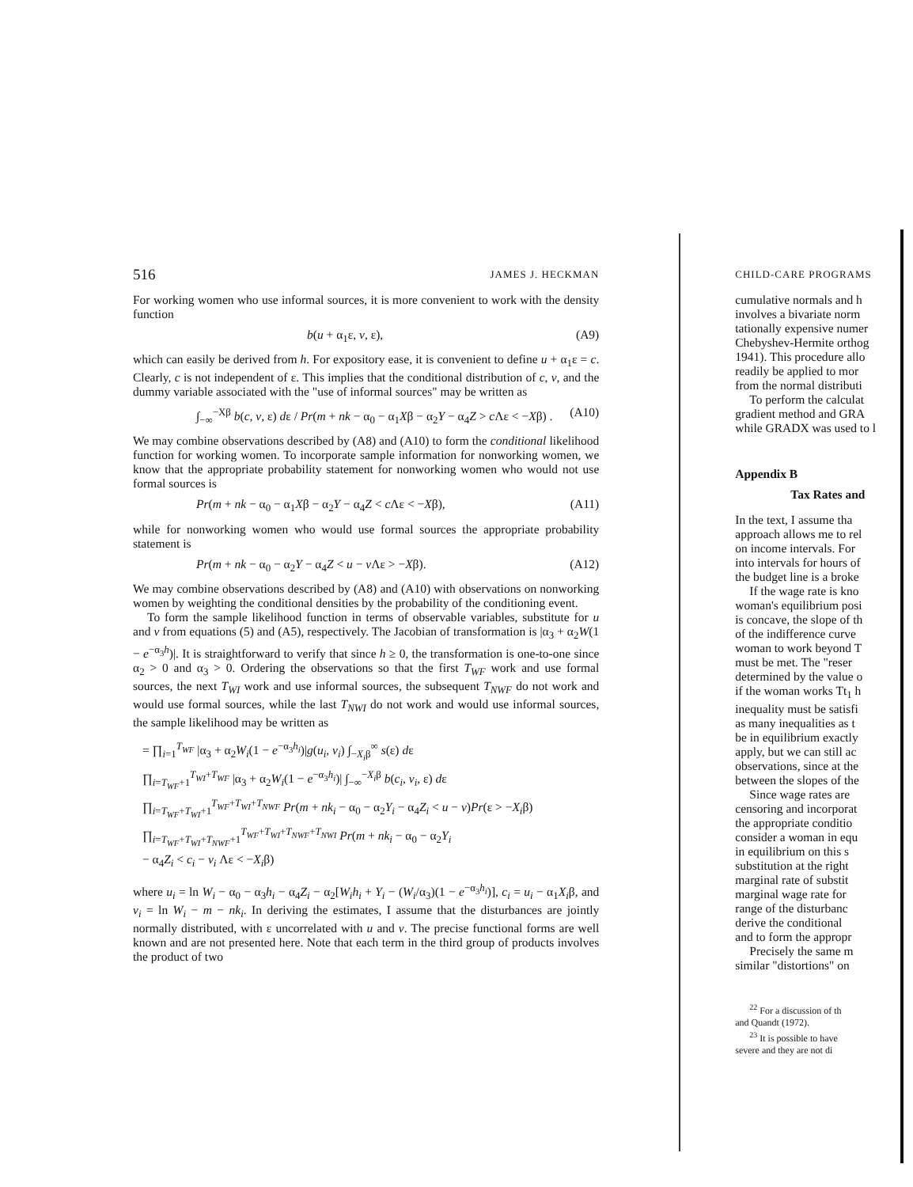516 JAMES J. HECKMAN
For working women who use informal sources, it is more convenient to work with the density function
b(u + α<sub>1</sub>ε, v, ε), (A9)
which can easily be derived from h. For expository ease, it is convenient to define u + α<sub>1</sub>ε = c. Clearly, c is not independent of ε. This implies that the conditional distribution of c, v, and the dummy variable associated with the "use of informal sources" may be written as
∫<sub>−∞</sub><sup>−Xβ</sup> b(c, v, ε) dε / Pr(m + nk − α<sub>0</sub> − α<sub>1</sub>Xβ − α<sub>2</sub>Y − α<sub>4</sub>Z > c Λε < −Xβ) . (A10)
We may combine observations described by (A8) and (A10) to form the conditional likelihood function for working women. To incorporate sample information for nonworking women, we know that the appropriate probability statement for nonworking women who would not use formal sources is
Pr(m + nk − α<sub>0</sub> − α<sub>1</sub>Xβ − α<sub>2</sub>Y − α<sub>4</sub>Z < c Λε < −Xβ), (A11)
while for nonworking women who would use formal sources the appropriate probability statement is
Pr(m + nk − α<sub>0</sub> − α<sub>2</sub>Y − α<sub>4</sub>Z < u − v Λε > −Xβ). (A12)
We may combine observations described by (A8) and (A10) with observations on nonworking women by weighting the conditional densities by the probability of the conditioning event.
To form the sample likelihood function in terms of observable variables, substitute for u and v from equations (5) and (A5), respectively. The Jacobian of transformation is |α<sub>3</sub> + α<sub>2</sub>W(1 − e<sup>−α<sub>3</sub>h</sup>)|. It is straightforward to verify that since h ≥ 0, the transformation is one-to-one since α<sub>2</sub> > 0 and α<sub>3</sub> > 0. Ordering the observations so that the first T<sub>WF</sub> work and use formal sources, the next T<sub>WI</sub> work and use informal sources, the subsequent T<sub>NWF</sub> do not work and would use formal sources, while the last T<sub>NWI</sub> do not work and would use informal sources, the sample likelihood may be written as
= ∏<sub>i=1</sub><sup>T<sub>WF</sub></sup> |α<sub>3</sub> + α<sub>2</sub>W<sub>i</sub>(1 − e<sup>−α<sub>3</sub>h<sub>i</sub></sup>)|g(u<sub>i</sub>, v<sub>i</sub>) ∫<sub>−X<sub>i</sub>β</sub><sup>∞</sup> s(ε) dε
∏<sub>i=T<sub>WF</sub>+1</sub><sup>T<sub>WI</sub>+T<sub>WF</sub></sup> |α<sub>3</sub> + α<sub>2</sub>W<sub>i</sub>(1 − e<sup>−α<sub>3</sub>h<sub>i</sub></sup>)| ∫<sub>−∞</sub><sup>−X<sub>i</sub>β</sup> b(c<sub>i</sub>, v<sub>i</sub>, ε) dε
∏<sub>i=T<sub>WF</sub>+T<sub>WI</sub>+1</sub><sup>T<sub>WF</sub>+T<sub>WI</sub>+T<sub>NWF</sub></sup> Pr(m + nk<sub>i</sub> − α<sub>0</sub> − α<sub>2</sub>Y<sub>i</sub> − α<sub>4</sub>Z<sub>i</sub> < u − v)Pr(ε > −X<sub>i</sub>β)
∏<sub>i=T<sub>WF</sub>+T<sub>WI</sub>+T<sub>NWF</sub>+1</sub><sup>T<sub>WF</sub>+T<sub>WI</sub>+T<sub>NWF</sub>+T<sub>NWI</sub></sup> Pr(m + nk<sub>i</sub> − α<sub>0</sub> − α<sub>2</sub>Y<sub>i</sub>
− α<sub>4</sub>Z<sub>i</sub> < c<sub>i</sub> − v<sub>i</sub> Λε < −X<sub>i</sub>β)
where u<sub>i</sub> = ln W<sub>i</sub> − α<sub>0</sub> − α<sub>3</sub>h<sub>i</sub> − α<sub>4</sub>Z<sub>i</sub> − α<sub>2</sub>[W<sub>i</sub>h<sub>i</sub> + Y<sub>i</sub> − (W<sub>i</sub>/α<sub>3</sub>)(1 − e<sup>−α<sub>3</sub>h<sub>i</sub></sup>)], c<sub>i</sub> = u<sub>i</sub> − α<sub>1</sub>X<sub>i</sub>β, and v<sub>i</sub> = ln W<sub>i</sub> − m − nk<sub>i</sub>. In deriving the estimates, I assume that the disturbances are jointly normally distributed, with ε uncorrelated with u and v. The precise functional forms are well known and are not presented here. Note that each term in the third group of products involves the product of two
CHILD-CARE PROGRAMS
cumulative normals and h
involves a bivariate norm
tationally expensive numer
Chebyshev-Hermite orthog
1941). This procedure allo
readily be applied to mor
from the normal distributi
To perform the calculat
gradient method and GRA
while GRADX was used to l
Appendix B
Tax Rates and
In the text, I assume tha
approach allows me to rel
on income intervals. For
into intervals for hours of
the budget line is a broke
If the wage rate is kno
woman's equilibrium posi
is concave, the slope of th
of the indifference curve
woman to work beyond T
must be met. The "reser
determined by the value o
if the woman works Tt<sub>1</sub> h
inequality must be satisfi
as many inequalities as t
be in equilibrium exactly
apply, but we can still ac
observations, since at the
between the slopes of the
Since wage rates are
censoring and incorporat
the appropriate conditio
consider a woman in equ
in equilibrium on this s
substitution at the right
marginal rate of substit
marginal wage rate for
range of the disturbanc
derive the conditional
and to form the appropr
Precisely the same m
similar "distortions" on
<sup>22</sup> For a discussion of th
and Quandt (1972).
<sup>23</sup> It is possible to have
severe and they are not di